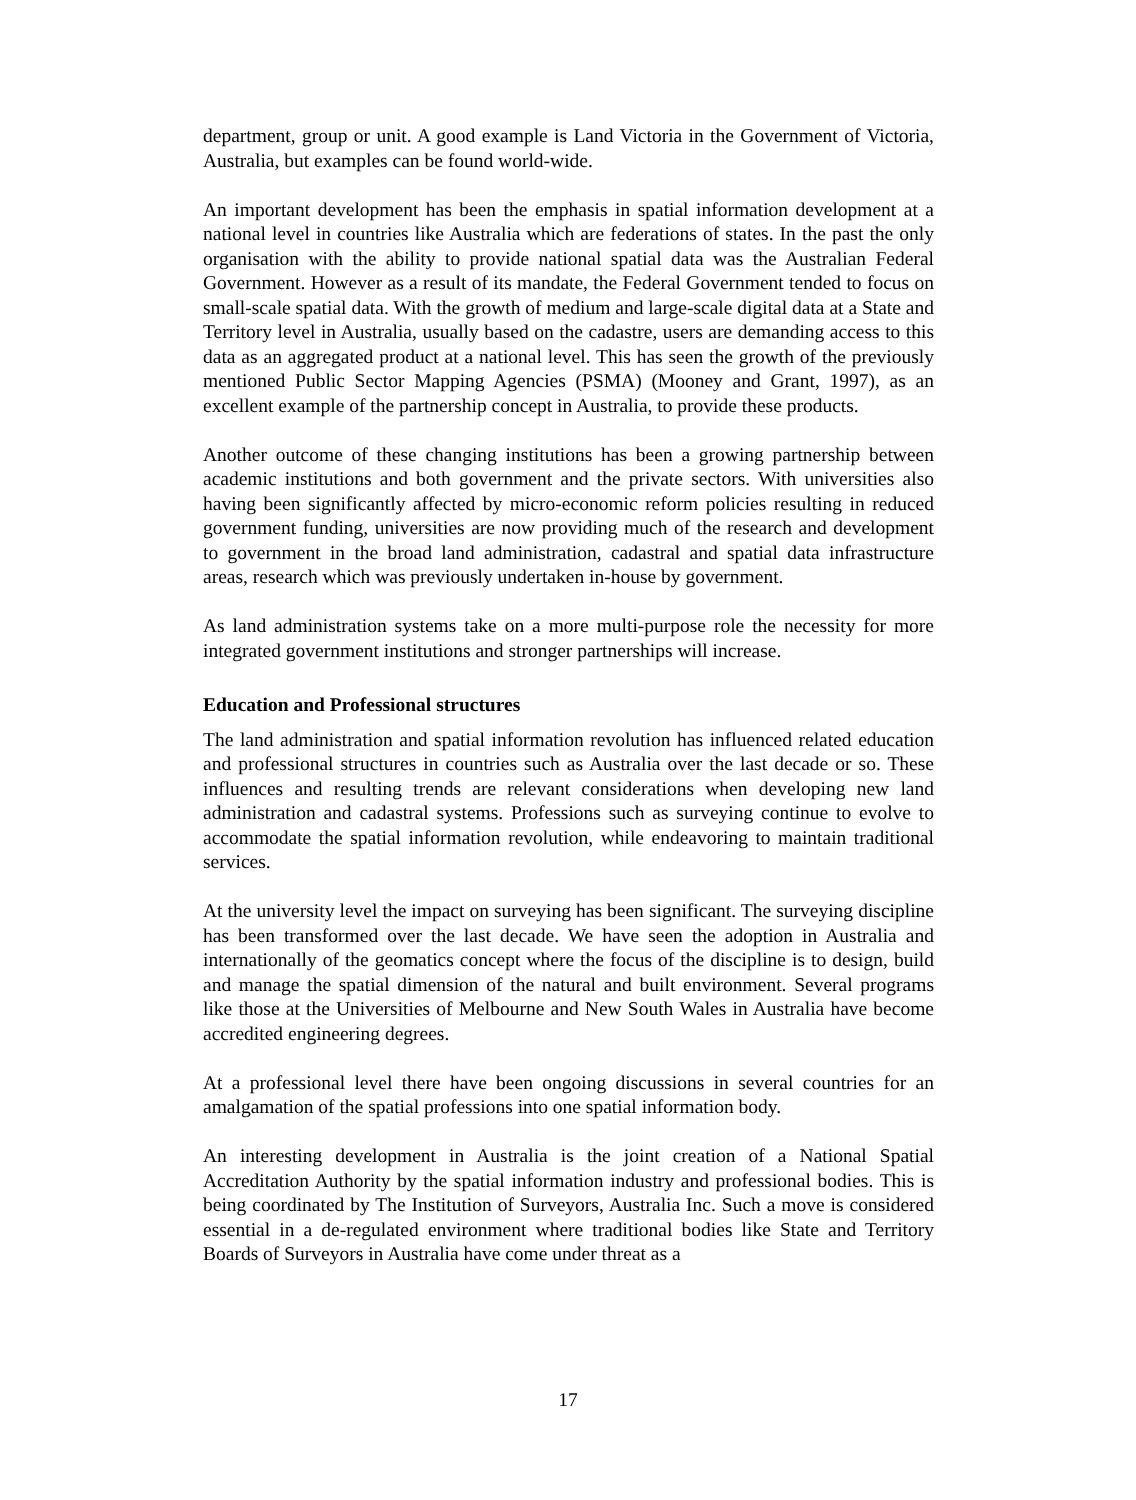department, group or unit. A good example is Land Victoria in the Government of Victoria, Australia, but examples can be found world-wide.
An important development has been the emphasis in spatial information development at a national level in countries like Australia which are federations of states. In the past the only organisation with the ability to provide national spatial data was the Australian Federal Government. However as a result of its mandate, the Federal Government tended to focus on small-scale spatial data. With the growth of medium and large-scale digital data at a State and Territory level in Australia, usually based on the cadastre, users are demanding access to this data as an aggregated product at a national level. This has seen the growth of the previously mentioned Public Sector Mapping Agencies (PSMA) (Mooney and Grant, 1997), as an excellent example of the partnership concept in Australia, to provide these products.
Another outcome of these changing institutions has been a growing partnership between academic institutions and both government and the private sectors. With universities also having been significantly affected by micro-economic reform policies resulting in reduced government funding, universities are now providing much of the research and development to government in the broad land administration, cadastral and spatial data infrastructure areas, research which was previously undertaken in-house by government.
As land administration systems take on a more multi-purpose role the necessity for more integrated government institutions and stronger partnerships will increase.
Education and Professional structures
The land administration and spatial information revolution has influenced related education and professional structures in countries such as Australia over the last decade or so. These influences and resulting trends are relevant considerations when developing new land administration and cadastral systems. Professions such as surveying continue to evolve to accommodate the spatial information revolution, while endeavoring to maintain traditional services.
At the university level the impact on surveying has been significant. The surveying discipline has been transformed over the last decade. We have seen the adoption in Australia and internationally of the geomatics concept where the focus of the discipline is to design, build and manage the spatial dimension of the natural and built environment. Several programs like those at the Universities of Melbourne and New South Wales in Australia have become accredited engineering degrees.
At a professional level there have been ongoing discussions in several countries for an amalgamation of the spatial professions into one spatial information body.
An interesting development in Australia is the joint creation of a National Spatial Accreditation Authority by the spatial information industry and professional bodies. This is being coordinated by The Institution of Surveyors, Australia Inc. Such a move is considered essential in a de-regulated environment where traditional bodies like State and Territory Boards of Surveyors in Australia have come under threat as a
17